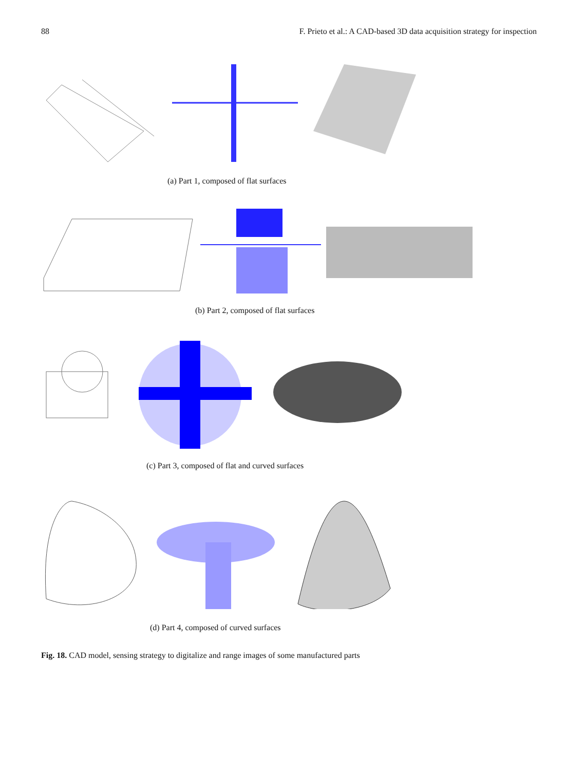88 F. Prieto et al.: A CAD-based 3D data acquisition strategy for inspection
(a) Part 1, composed of flat surfaces
(b) Part 2, composed of flat surfaces
(c) Part 3, composed of flat and curved surfaces
(d) Part 4, composed of curved surfaces
Fig. 18. CAD model, sensing strategy to digitalize and range images of some manufactured parts